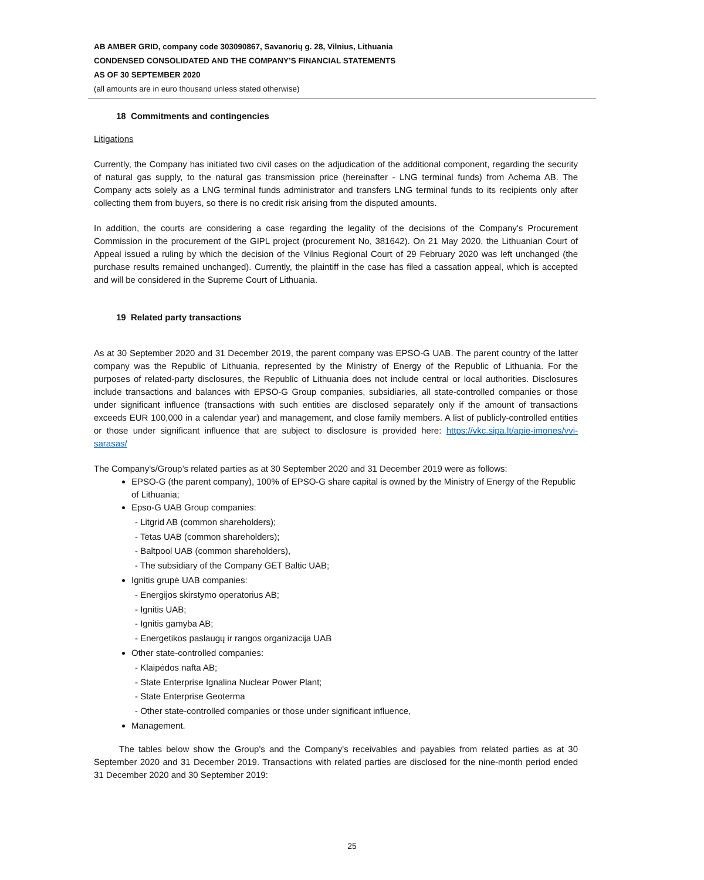AB AMBER GRID, company code 303090867, Savanorių g. 28, Vilnius, Lithuania
CONDENSED CONSOLIDATED AND THE COMPANY’S FINANCIAL STATEMENTS
AS OF 30 SEPTEMBER 2020
(all amounts are in euro thousand unless stated otherwise)
18 Commitments and contingencies
Litigations
Currently, the Company has initiated two civil cases on the adjudication of the additional component, regarding the security of natural gas supply, to the natural gas transmission price (hereinafter - LNG terminal funds) from Achema AB. The Company acts solely as a LNG terminal funds administrator and transfers LNG terminal funds to its recipients only after collecting them from buyers, so there is no credit risk arising from the disputed amounts.
In addition, the courts are considering a case regarding the legality of the decisions of the Company's Procurement Commission in the procurement of the GIPL project (procurement No, 381642). On 21 May 2020, the Lithuanian Court of Appeal issued a ruling by which the decision of the Vilnius Regional Court of 29 February 2020 was left unchanged (the purchase results remained unchanged). Currently, the plaintiff in the case has filed a cassation appeal, which is accepted and will be considered in the Supreme Court of Lithuania.
19 Related party transactions
As at 30 September 2020 and 31 December 2019, the parent company was EPSO-G UAB. The parent country of the latter company was the Republic of Lithuania, represented by the Ministry of Energy of the Republic of Lithuania. For the purposes of related-party disclosures, the Republic of Lithuania does not include central or local authorities. Disclosures include transactions and balances with EPSO-G Group companies, subsidiaries, all state-controlled companies or those under significant influence (transactions with such entities are disclosed separately only if the amount of transactions exceeds EUR 100,000 in a calendar year) and management, and close family members. A list of publicly-controlled entities or those under significant influence that are subject to disclosure is provided here: https://vkc.sipa.lt/apie-imones/vvi-sarasas/
The Company's/Group’s related parties as at 30 September 2020 and 31 December 2019 were as follows:
EPSO-G (the parent company), 100% of EPSO-G share capital is owned by the Ministry of Energy of the Republic of Lithuania;
Epso-G UAB Group companies:
- Litgrid AB (common shareholders);
- Tetas UAB (common shareholders);
- Baltpool UAB (common shareholders),
- The subsidiary of the Company GET Baltic UAB;
Ignitis grupė UAB companies:
- Energijos skirstymo operatorius AB;
- Ignitis UAB;
- Ignitis gamyba AB;
- Energetikos paslaugų ir rangos organizacija UAB
Other state-controlled companies:
- Klaipėdos nafta AB;
- State Enterprise Ignalina Nuclear Power Plant;
- State Enterprise Geoterma
- Other state-controlled companies or those under significant influence,
Management.
The tables below show the Group's and the Company's receivables and payables from related parties as at 30 September 2020 and 31 December 2019. Transactions with related parties are disclosed for the nine-month period ended 31 December 2020 and 30 September 2019:
25